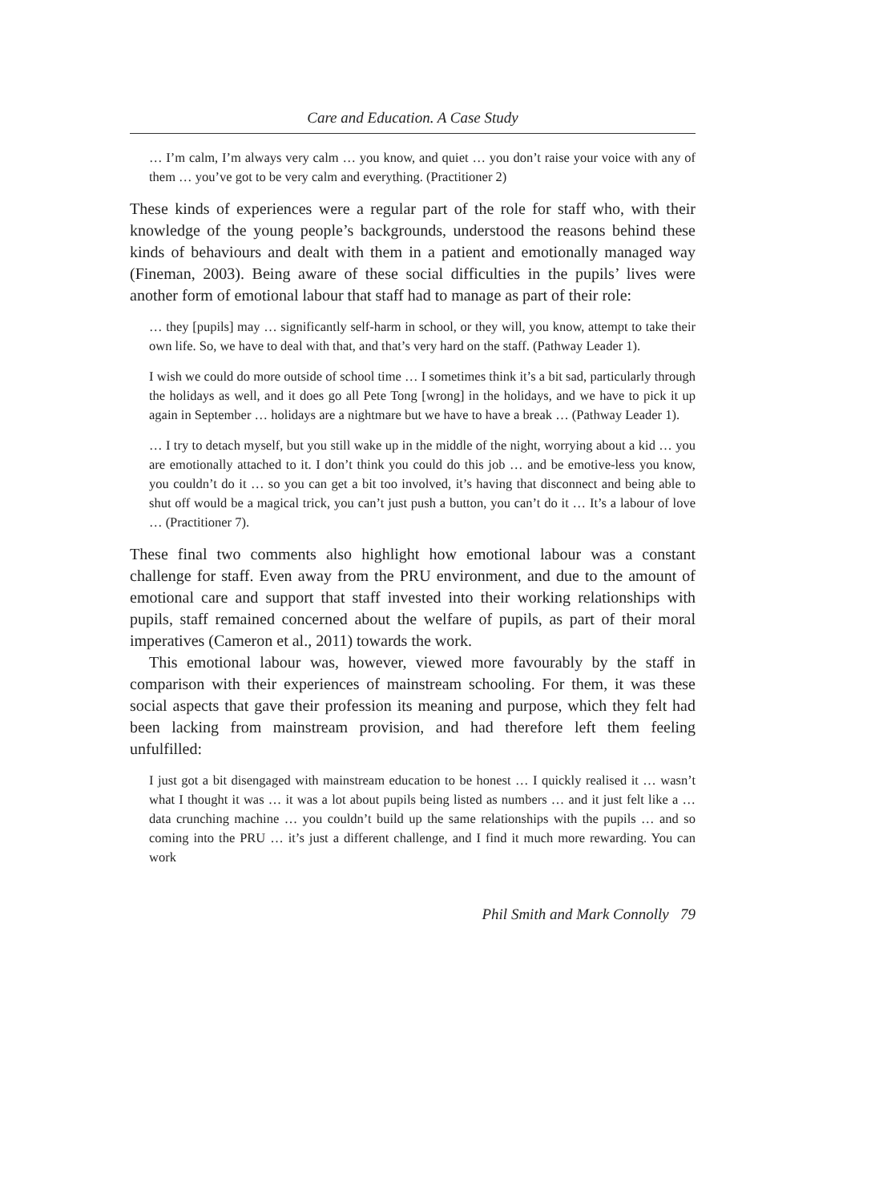Care and Education. A Case Study
… I’m calm, I’m always very calm … you know, and quiet … you don’t raise your voice with any of them … you’ve got to be very calm and everything. (Practitioner 2)
These kinds of experiences were a regular part of the role for staff who, with their knowledge of the young people’s backgrounds, understood the reasons behind these kinds of behaviours and dealt with them in a patient and emotionally managed way (Fineman, 2003). Being aware of these social difficulties in the pupils’ lives were another form of emotional labour that staff had to manage as part of their role:
… they [pupils] may … significantly self-harm in school, or they will, you know, attempt to take their own life. So, we have to deal with that, and that’s very hard on the staff. (Pathway Leader 1).
I wish we could do more outside of school time … I sometimes think it’s a bit sad, particularly through the holidays as well, and it does go all Pete Tong [wrong] in the holidays, and we have to pick it up again in September … holidays are a nightmare but we have to have a break … (Pathway Leader 1).
… I try to detach myself, but you still wake up in the middle of the night, worrying about a kid … you are emotionally attached to it. I don’t think you could do this job … and be emotive-less you know, you couldn’t do it … so you can get a bit too involved, it’s having that disconnect and being able to shut off would be a magical trick, you can’t just push a button, you can’t do it … It’s a labour of love … (Practitioner 7).
These final two comments also highlight how emotional labour was a constant challenge for staff. Even away from the PRU environment, and due to the amount of emotional care and support that staff invested into their working relationships with pupils, staff remained concerned about the welfare of pupils, as part of their moral imperatives (Cameron et al., 2011) towards the work.
This emotional labour was, however, viewed more favourably by the staff in comparison with their experiences of mainstream schooling. For them, it was these social aspects that gave their profession its meaning and purpose, which they felt had been lacking from mainstream provision, and had therefore left them feeling unfulfilled:
I just got a bit disengaged with mainstream education to be honest … I quickly realised it … wasn’t what I thought it was … it was a lot about pupils being listed as numbers … and it just felt like a … data crunching machine … you couldn’t build up the same relationships with the pupils … and so coming into the PRU … it’s just a different challenge, and I find it much more rewarding. You can work
Phil Smith and Mark Connolly 79